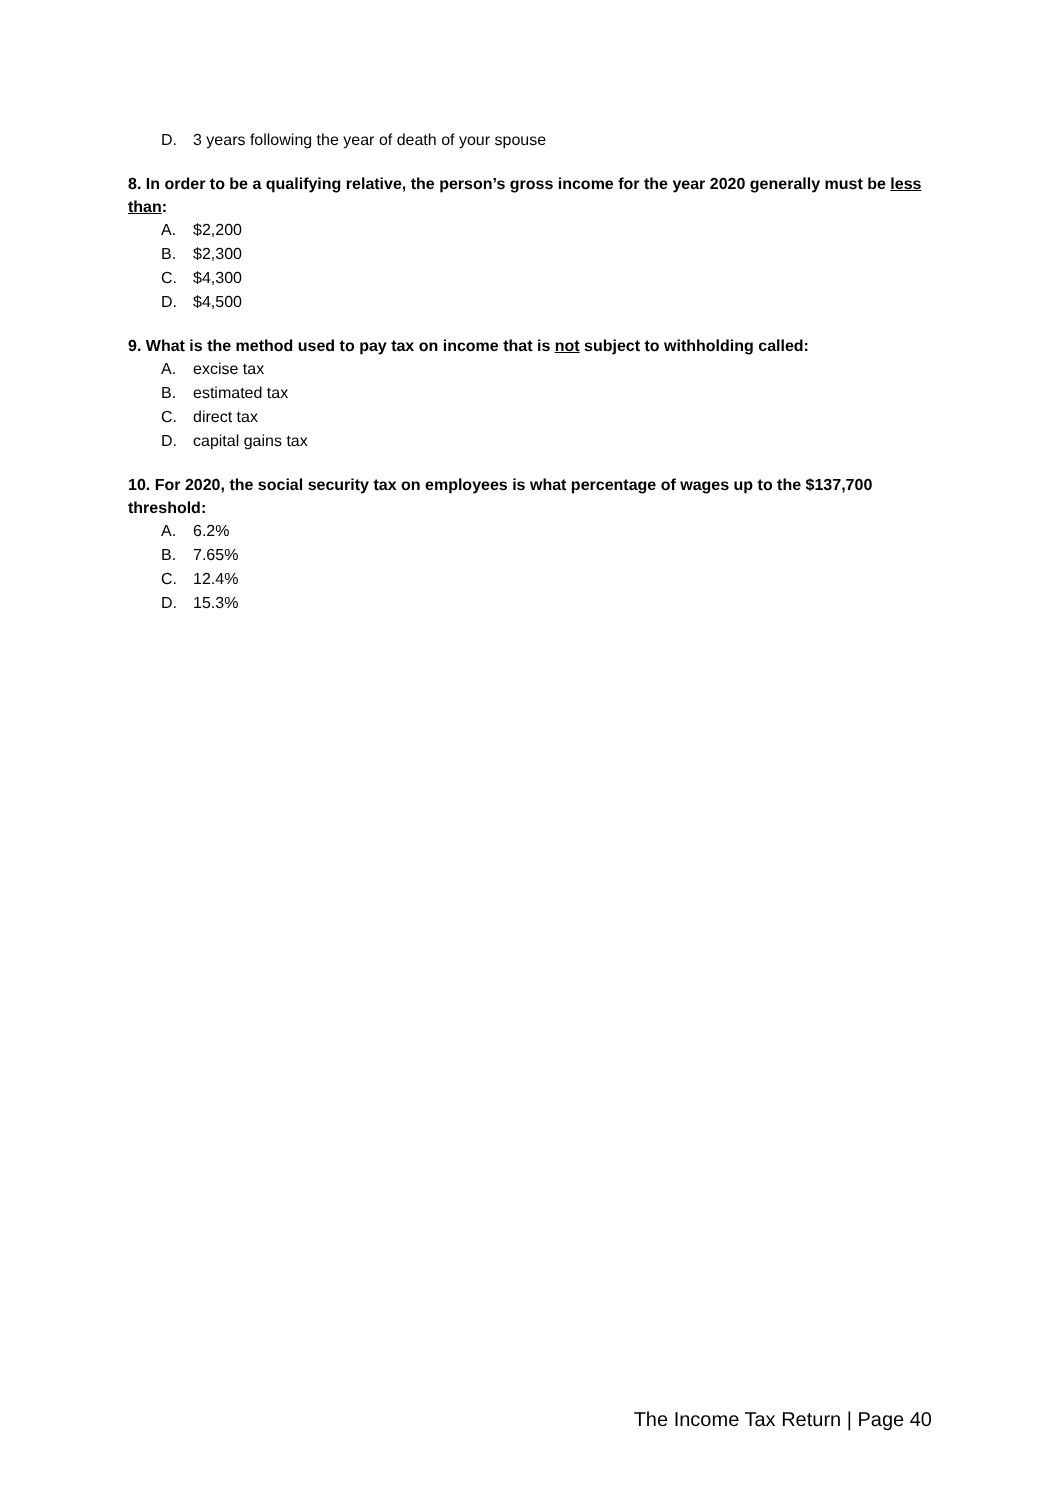D. 3 years following the year of death of your spouse
8. In order to be a qualifying relative, the person’s gross income for the year 2020 generally must be less than:
A. $2,200
B. $2,300
C. $4,300
D. $4,500
9. What is the method used to pay tax on income that is not subject to withholding called:
A. excise tax
B. estimated tax
C. direct tax
D. capital gains tax
10. For 2020, the social security tax on employees is what percentage of wages up to the $137,700 threshold:
A. 6.2%
B. 7.65%
C. 12.4%
D. 15.3%
The Income Tax Return | Page 40